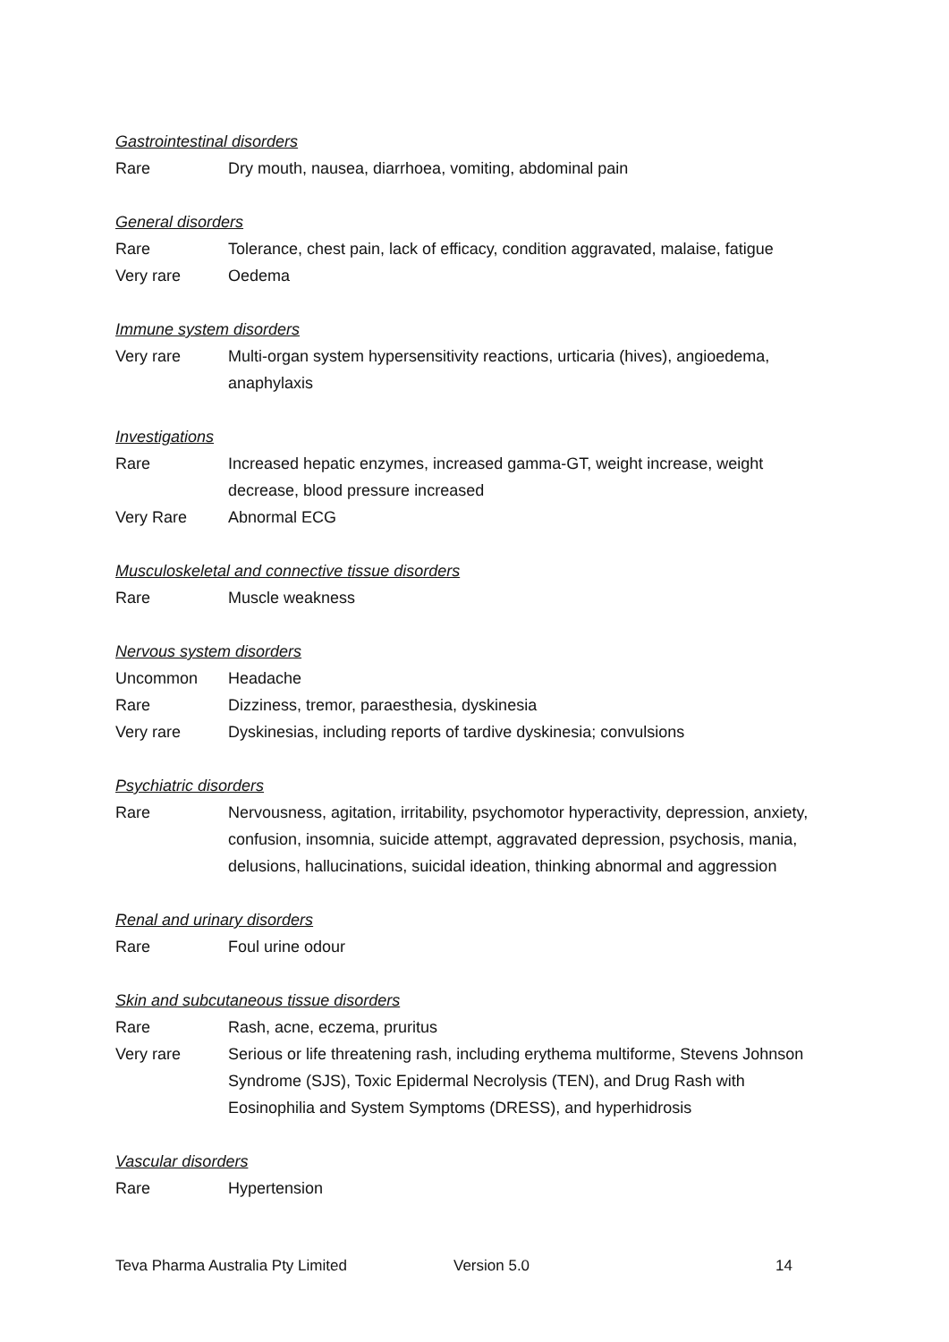Gastrointestinal disorders
Rare Dry mouth, nausea, diarrhoea, vomiting, abdominal pain
General disorders
Rare Tolerance, chest pain, lack of efficacy, condition aggravated, malaise, fatigue
Very rare Oedema
Immune system disorders
Very rare Multi-organ system hypersensitivity reactions, urticaria (hives), angioedema, anaphylaxis
Investigations
Rare Increased hepatic enzymes, increased gamma-GT, weight increase, weight decrease, blood pressure increased
Very Rare Abnormal ECG
Musculoskeletal and connective tissue disorders
Rare Muscle weakness
Nervous system disorders
Uncommon Headache
Rare Dizziness, tremor, paraesthesia, dyskinesia
Very rare Dyskinesias, including reports of tardive dyskinesia; convulsions
Psychiatric disorders
Rare Nervousness, agitation, irritability, psychomotor hyperactivity, depression, anxiety, confusion, insomnia, suicide attempt, aggravated depression, psychosis, mania, delusions, hallucinations, suicidal ideation, thinking abnormal and aggression
Renal and urinary disorders
Rare Foul urine odour
Skin and subcutaneous tissue disorders
Rare Rash, acne, eczema, pruritus
Very rare Serious or life threatening rash, including erythema multiforme, Stevens Johnson Syndrome (SJS), Toxic Epidermal Necrolysis (TEN), and Drug Rash with Eosinophilia and System Symptoms (DRESS), and hyperhidrosis
Vascular disorders
Rare Hypertension
Teva Pharma Australia Pty Limited Version 5.0 14